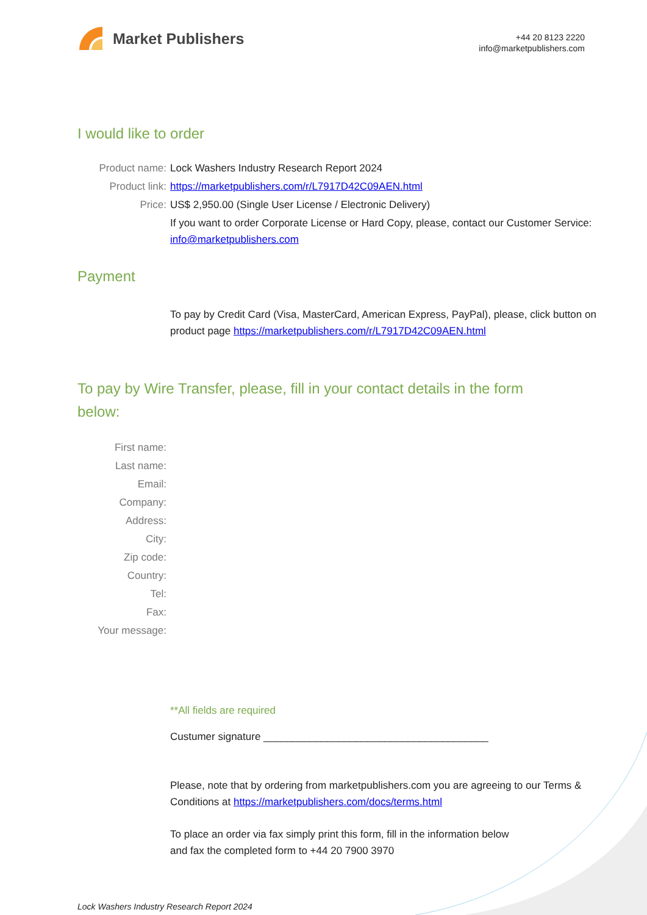Market Publishers
+44 20 8123 2220
info@marketpublishers.com
I would like to order
Product name: Lock Washers Industry Research Report 2024
Product link: https://marketpublishers.com/r/L7917D42C09AEN.html
Price: US$ 2,950.00 (Single User License / Electronic Delivery)
If you want to order Corporate License or Hard Copy, please, contact our Customer Service:
info@marketpublishers.com
Payment
To pay by Credit Card (Visa, MasterCard, American Express, PayPal), please, click button on product page https://marketpublishers.com/r/L7917D42C09AEN.html
To pay by Wire Transfer, please, fill in your contact details in the form below:
First name:
Last name:
Email:
Company:
Address:
City:
Zip code:
Country:
Tel:
Fax:
Your message:
**All fields are required
Custumer signature _______________________________________
Please, note that by ordering from marketpublishers.com you are agreeing to our Terms & Conditions at https://marketpublishers.com/docs/terms.html
To place an order via fax simply print this form, fill in the information below
and fax the completed form to +44 20 7900 3970
Lock Washers Industry Research Report 2024